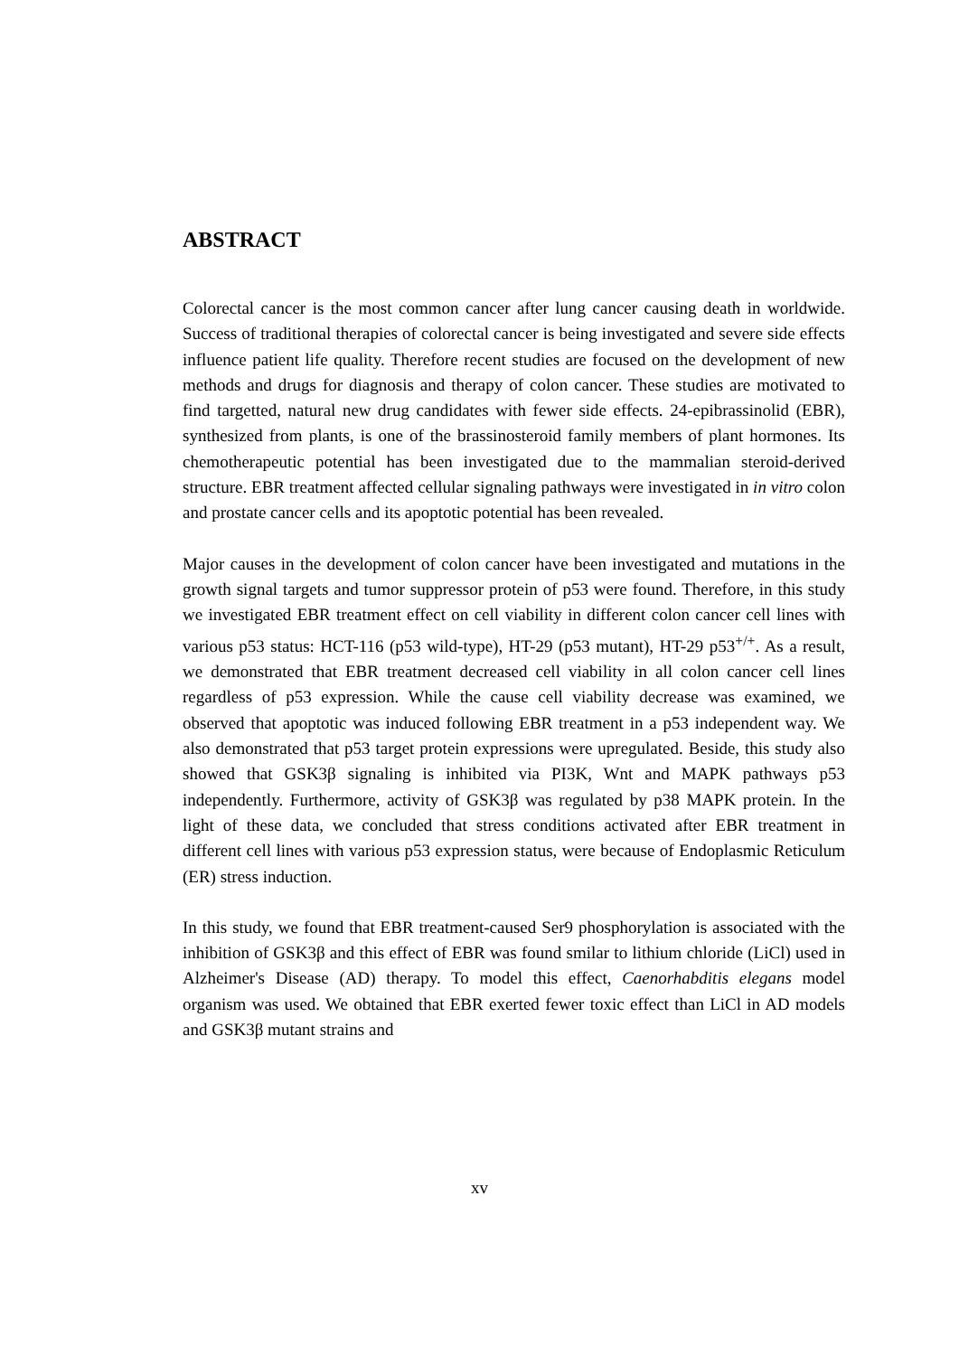ABSTRACT
Colorectal cancer is the most common cancer after lung cancer causing death in worldwide. Success of traditional therapies of colorectal cancer is being investigated and severe side effects influence patient life quality. Therefore recent studies are focused on the development of new methods and drugs for diagnosis and therapy of colon cancer. These studies are motivated to find targetted, natural new drug candidates with fewer side effects. 24-epibrassinolid (EBR), synthesized from plants, is one of the brassinosteroid family members of plant hormones. Its chemotherapeutic potential has been investigated due to the mammalian steroid-derived structure. EBR treatment affected cellular signaling pathways were investigated in in vitro colon and prostate cancer cells and its apoptotic potential has been revealed.
Major causes in the development of colon cancer have been investigated and mutations in the growth signal targets and tumor suppressor protein of p53 were found. Therefore, in this study we investigated EBR treatment effect on cell viability in different colon cancer cell lines with various p53 status: HCT-116 (p53 wild-type), HT-29 (p53 mutant), HT-29 p53<sup>+/+</sup>. As a result, we demonstrated that EBR treatment decreased cell viability in all colon cancer cell lines regardless of p53 expression. While the cause cell viability decrease was examined, we observed that apoptotic was induced following EBR treatment in a p53 independent way. We also demonstrated that p53 target protein expressions were upregulated. Beside, this study also showed that GSK3β signaling is inhibited via PI3K, Wnt and MAPK pathways p53 independently. Furthermore, activity of GSK3β was regulated by p38 MAPK protein. In the light of these data, we concluded that stress conditions activated after EBR treatment in different cell lines with various p53 expression status, were because of Endoplasmic Reticulum (ER) stress induction.
In this study, we found that EBR treatment-caused Ser9 phosphorylation is associated with the inhibition of GSK3β and this effect of EBR was found smilar to lithium chloride (LiCl) used in Alzheimer's Disease (AD) therapy. To model this effect, Caenorhabditis elegans model organism was used. We obtained that EBR exerted fewer toxic effect than LiCl in AD models and GSK3β mutant strains and
xv